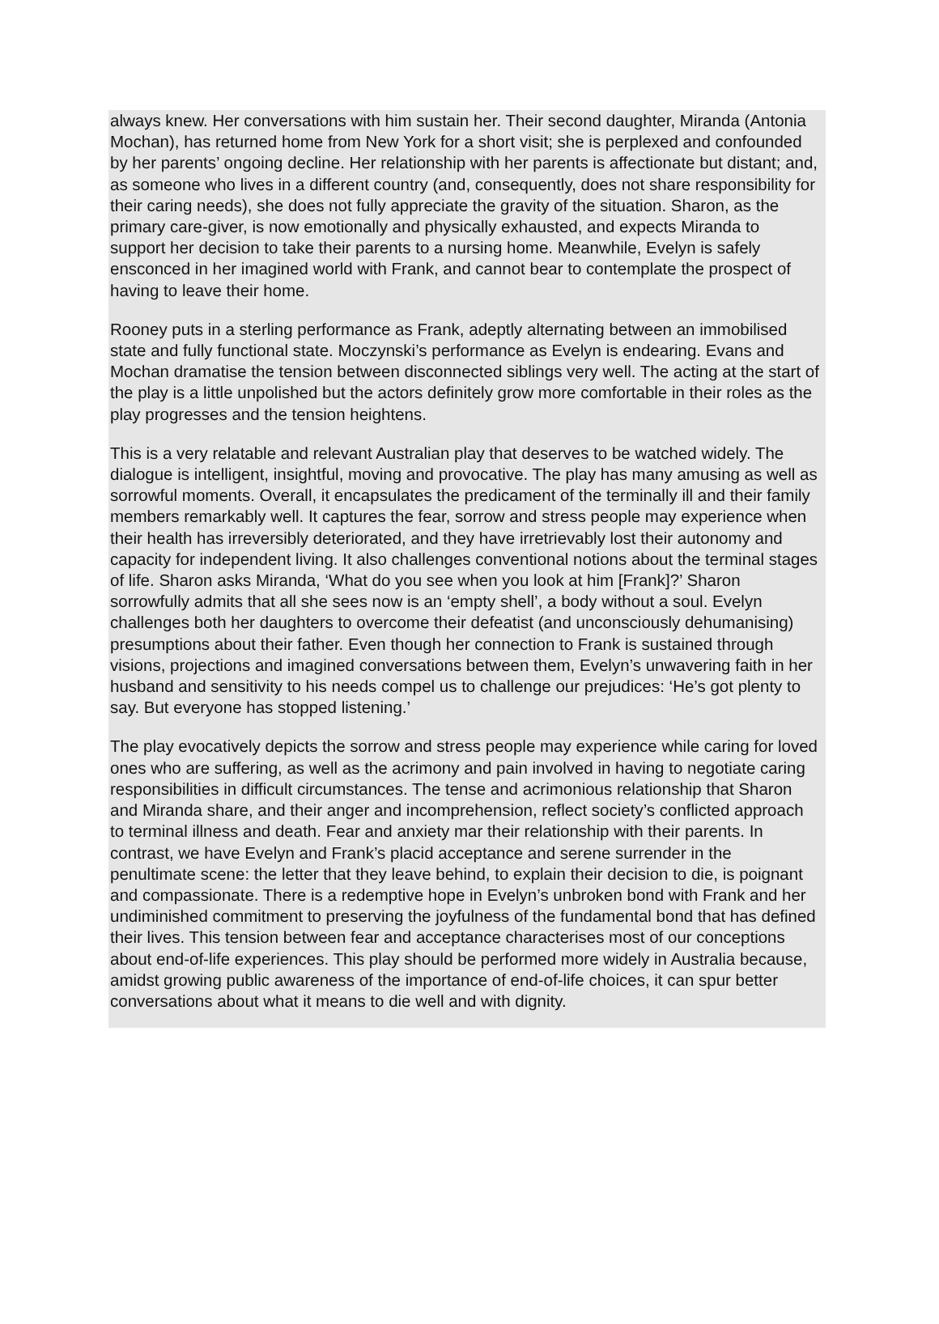always knew. Her conversations with him sustain her. Their second daughter, Miranda (Antonia Mochan), has returned home from New York for a short visit; she is perplexed and confounded by her parents’ ongoing decline. Her relationship with her parents is affectionate but distant; and, as someone who lives in a different country (and, consequently, does not share responsibility for their caring needs), she does not fully appreciate the gravity of the situation. Sharon, as the primary care-giver, is now emotionally and physically exhausted, and expects Miranda to support her decision to take their parents to a nursing home. Meanwhile, Evelyn is safely ensconced in her imagined world with Frank, and cannot bear to contemplate the prospect of having to leave their home.
Rooney puts in a sterling performance as Frank, adeptly alternating between an immobilised state and fully functional state. Moczynski’s performance as Evelyn is endearing. Evans and Mochan dramatise the tension between disconnected siblings very well. The acting at the start of the play is a little unpolished but the actors definitely grow more comfortable in their roles as the play progresses and the tension heightens.
This is a very relatable and relevant Australian play that deserves to be watched widely. The dialogue is intelligent, insightful, moving and provocative. The play has many amusing as well as sorrowful moments. Overall, it encapsulates the predicament of the terminally ill and their family members remarkably well. It captures the fear, sorrow and stress people may experience when their health has irreversibly deteriorated, and they have irretrievably lost their autonomy and capacity for independent living. It also challenges conventional notions about the terminal stages of life. Sharon asks Miranda, ‘What do you see when you look at him [Frank]?’ Sharon sorrowfully admits that all she sees now is an ‘empty shell’, a body without a soul. Evelyn challenges both her daughters to overcome their defeatist (and unconsciously dehumanising) presumptions about their father. Even though her connection to Frank is sustained through visions, projections and imagined conversations between them, Evelyn’s unwavering faith in her husband and sensitivity to his needs compel us to challenge our prejudices: ‘He’s got plenty to say. But everyone has stopped listening.’
The play evocatively depicts the sorrow and stress people may experience while caring for loved ones who are suffering, as well as the acrimony and pain involved in having to negotiate caring responsibilities in difficult circumstances. The tense and acrimonious relationship that Sharon and Miranda share, and their anger and incomprehension, reflect society’s conflicted approach to terminal illness and death. Fear and anxiety mar their relationship with their parents. In contrast, we have Evelyn and Frank’s placid acceptance and serene surrender in the penultimate scene: the letter that they leave behind, to explain their decision to die, is poignant and compassionate. There is a redemptive hope in Evelyn’s unbroken bond with Frank and her undiminished commitment to preserving the joyfulness of the fundamental bond that has defined their lives. This tension between fear and acceptance characterises most of our conceptions about end-of-life experiences. This play should be performed more widely in Australia because, amidst growing public awareness of the importance of end-of-life choices, it can spur better conversations about what it means to die well and with dignity.